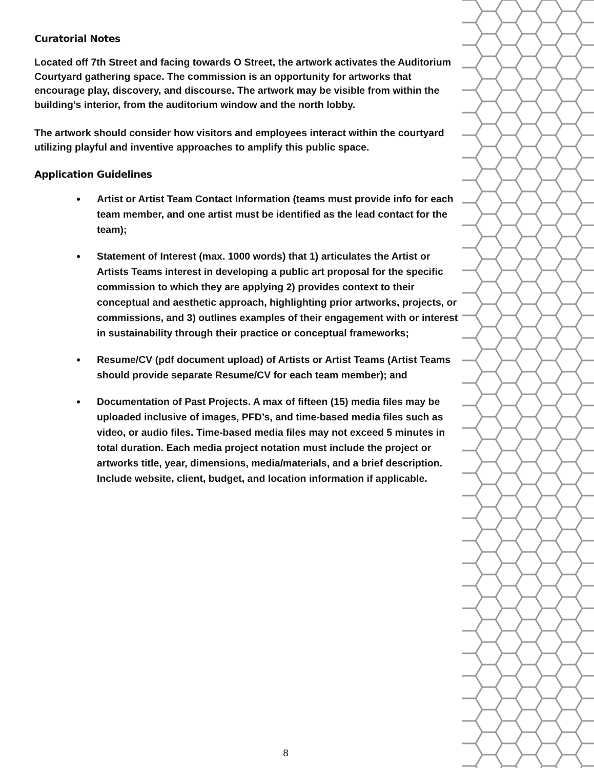Curatorial Notes
Located off 7th Street and facing towards O Street, the artwork activates the Auditorium Courtyard gathering space. The commission is an opportunity for artworks that encourage play, discovery, and discourse. The artwork may be visible from within the building’s interior, from the auditorium window and the north lobby.
The artwork should consider how visitors and employees interact within the courtyard utilizing playful and inventive approaches to amplify this public space.
Application Guidelines
Artist or Artist Team Contact Information (teams must provide info for each team member, and one artist must be identified as the lead contact for the team);
Statement of Interest (max. 1000 words) that 1) articulates the Artist or Artists Teams interest in developing a public art proposal for the specific commission to which they are applying 2) provides context to their conceptual and aesthetic approach, highlighting prior artworks, projects, or commissions, and 3) outlines examples of their engagement with or interest in sustainability through their practice or conceptual frameworks;
Resume/CV (pdf document upload) of Artists or Artist Teams (Artist Teams should provide separate Resume/CV for each team member); and
Documentation of Past Projects. A max of fifteen (15) media files may be uploaded inclusive of images, PFD’s, and time-based media files such as video, or audio files. Time-based media files may not exceed 5 minutes in total duration. Each media project notation must include the project or artworks title, year, dimensions, media/materials, and a brief description. Include website, client, budget, and location information if applicable.
8